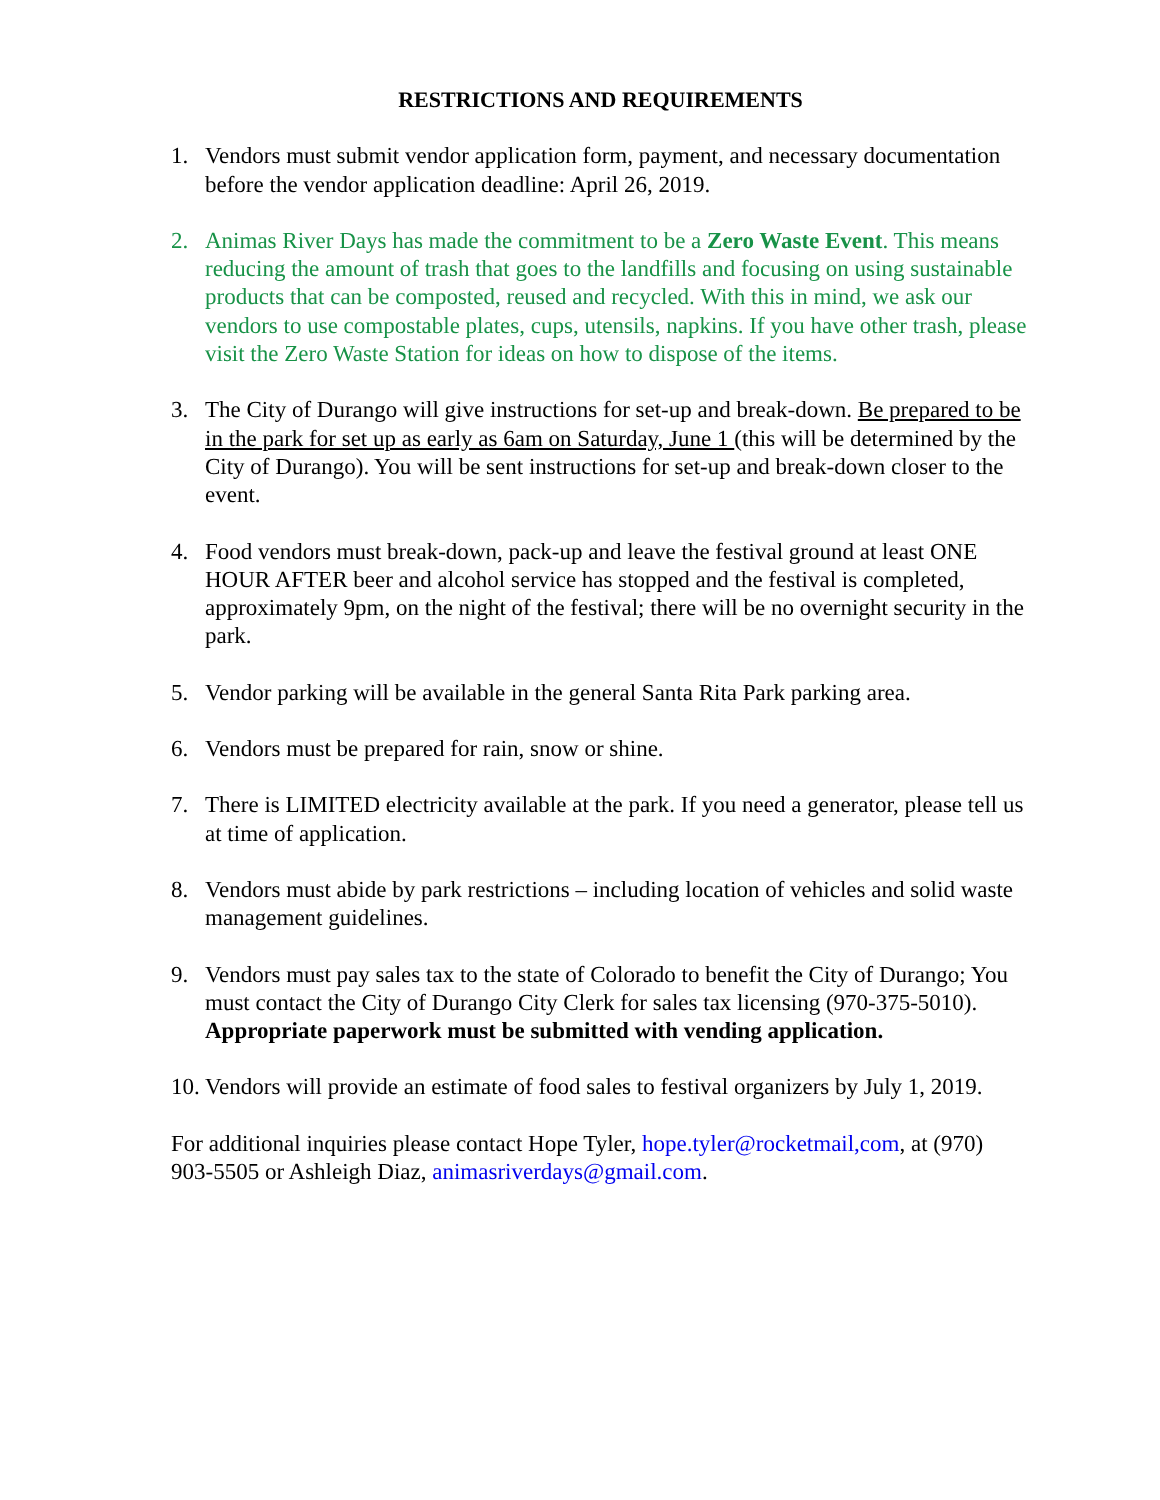RESTRICTIONS AND REQUIREMENTS
1. Vendors must submit vendor application form, payment, and necessary documentation before the vendor application deadline: April 26, 2019.
2. Animas River Days has made the commitment to be a Zero Waste Event. This means reducing the amount of trash that goes to the landfills and focusing on using sustainable products that can be composted, reused and recycled. With this in mind, we ask our vendors to use compostable plates, cups, utensils, napkins. If you have other trash, please visit the Zero Waste Station for ideas on how to dispose of the items.
3. The City of Durango will give instructions for set-up and break-down. Be prepared to be in the park for set up as early as 6am on Saturday, June 1 (this will be determined by the City of Durango). You will be sent instructions for set-up and break-down closer to the event.
4. Food vendors must break-down, pack-up and leave the festival ground at least ONE HOUR AFTER beer and alcohol service has stopped and the festival is completed, approximately 9pm, on the night of the festival; there will be no overnight security in the park.
5. Vendor parking will be available in the general Santa Rita Park parking area.
6. Vendors must be prepared for rain, snow or shine.
7. There is LIMITED electricity available at the park. If you need a generator, please tell us at time of application.
8. Vendors must abide by park restrictions – including location of vehicles and solid waste management guidelines.
9. Vendors must pay sales tax to the state of Colorado to benefit the City of Durango; You must contact the City of Durango City Clerk for sales tax licensing (970-375-5010). Appropriate paperwork must be submitted with vending application.
10.
Vendors will provide an estimate of food sales to festival organizers by July 1, 2019.
For additional inquiries please contact Hope Tyler, hope.tyler@rocketmail,com, at (970) 903-5505 or Ashleigh Diaz, animasriverdays@gmail.com.